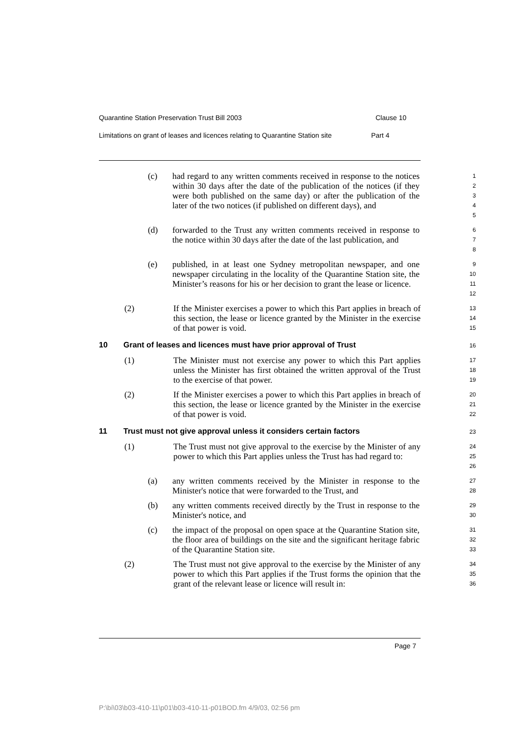Quarantine Station Preservation Trust Bill 2003 Clause 10
Limitations on grant of leases and licences relating to Quarantine Station site Part 4
(c) had regard to any written comments received in response to the notices within 30 days after the date of the publication of the notices (if they were both published on the same day) or after the publication of the later of the two notices (if published on different days), and
1
2
3
4
5
(d) forwarded to the Trust any written comments received in response to the notice within 30 days after the date of the last publication, and
6
7
8
(e) published, in at least one Sydney metropolitan newspaper, and one newspaper circulating in the locality of the Quarantine Station site, the Minister’s reasons for his or her decision to grant the lease or licence.
9
10
11
12
(2) If the Minister exercises a power to which this Part applies in breach of this section, the lease or licence granted by the Minister in the exercise of that power is void.
13
14
15
10 Grant of leases and licences must have prior approval of Trust
16
(1) The Minister must not exercise any power to which this Part applies unless the Minister has first obtained the written approval of the Trust to the exercise of that power.
17
18
19
(2) If the Minister exercises a power to which this Part applies in breach of this section, the lease or licence granted by the Minister in the exercise of that power is void.
20
21
22
11 Trust must not give approval unless it considers certain factors
23
(1) The Trust must not give approval to the exercise by the Minister of any power to which this Part applies unless the Trust has had regard to:
24
25
26
(a) any written comments received by the Minister in response to the Minister's notice that were forwarded to the Trust, and
27
28
(b) any written comments received directly by the Trust in response to the Minister's notice, and
29
30
(c) the impact of the proposal on open space at the Quarantine Station site, the floor area of buildings on the site and the significant heritage fabric of the Quarantine Station site.
31
32
33
(2) The Trust must not give approval to the exercise by the Minister of any power to which this Part applies if the Trust forms the opinion that the grant of the relevant lease or licence will result in:
34
35
36
Page 7
P:\bi\03\b03-410-11\p01\b03-410-11-p01BOD.fm 4/9/03, 02:56 pm